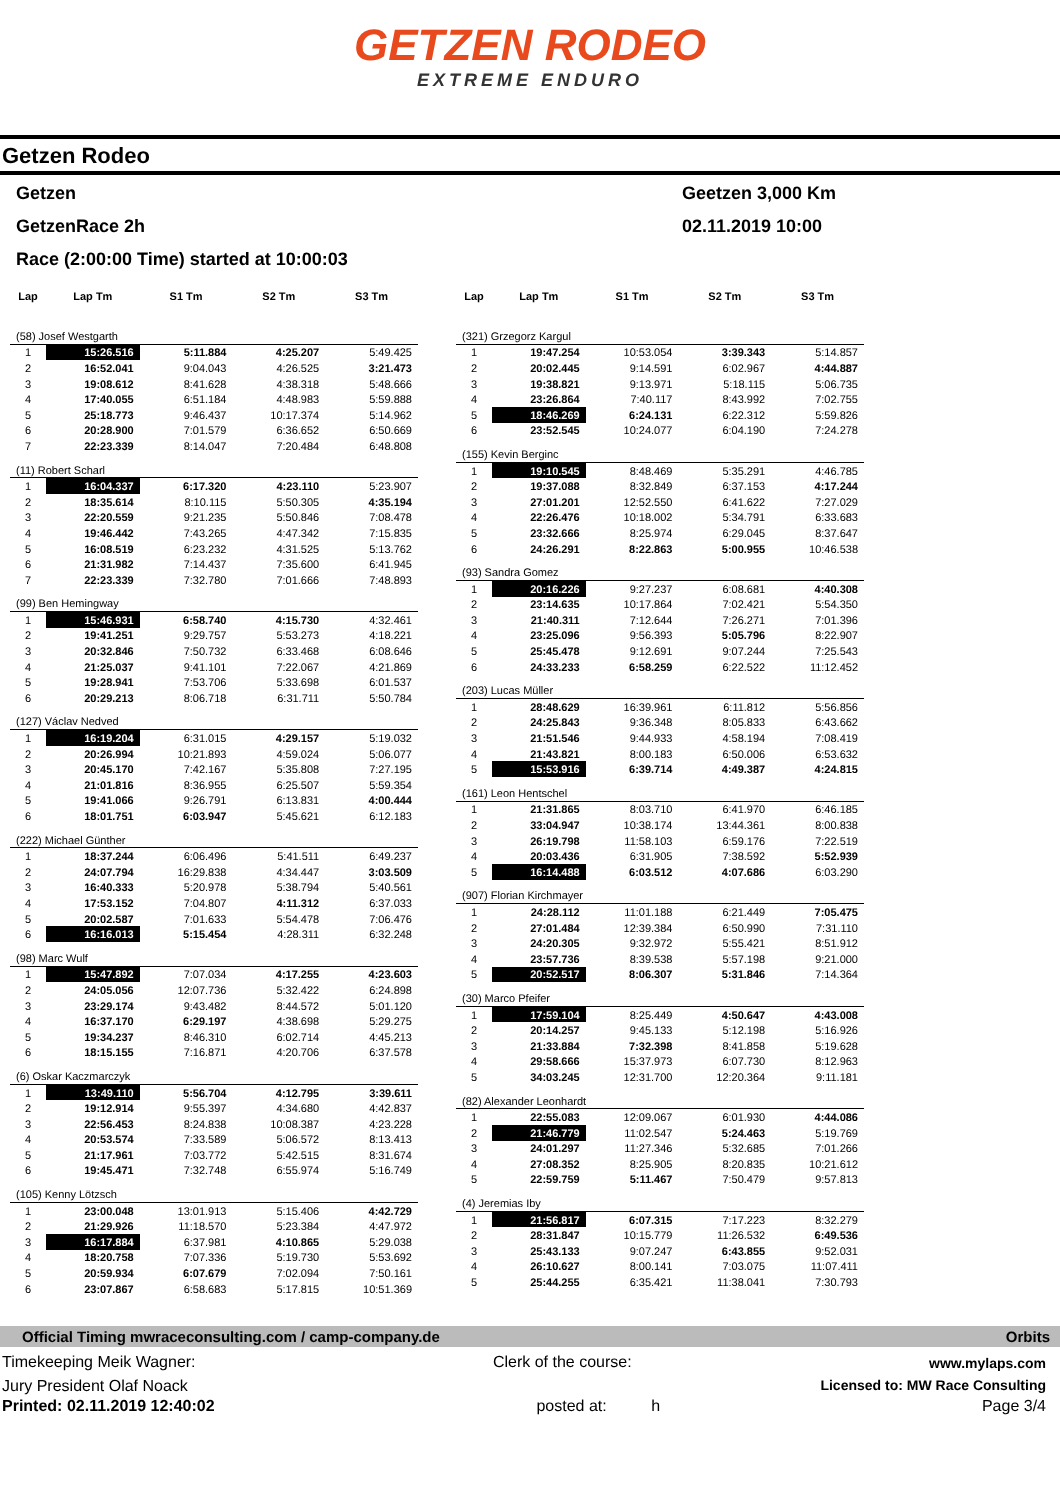GETZEN RODEO EXTREME ENDURO
Getzen Rodeo
Getzen
GetzenRace 2h
Race (2:00:00 Time) started at 10:00:03
Geetzen 3,000 Km
02.11.2019 10:00
| Lap | Lap Tm | S1 Tm | S2 Tm | S3 Tm |
| --- | --- | --- | --- | --- |
| (58) Josef Westgarth | | | | |
| 1 | 15:26.516 | 5:11.884 | 4:25.207 | 5:49.425 |
| 2 | 16:52.041 | 9:04.043 | 4:26.525 | 3:21.473 |
| 3 | 19:08.612 | 8:41.628 | 4:38.318 | 5:48.666 |
| 4 | 17:40.055 | 6:51.184 | 4:48.983 | 5:59.888 |
| 5 | 25:18.773 | 9:46.437 | 10:17.374 | 5:14.962 |
| 6 | 20:28.900 | 7:01.579 | 6:36.652 | 6:50.669 |
| 7 | 22:23.339 | 8:14.047 | 7:20.484 | 6:48.808 |
| (11) Robert Scharl | | | | |
| 1 | 16:04.337 | 6:17.320 | 4:23.110 | 5:23.907 |
| 2 | 18:35.614 | 8:10.115 | 5:50.305 | 4:35.194 |
| 3 | 22:20.559 | 9:21.235 | 5:50.846 | 7:08.478 |
| 4 | 19:46.442 | 7:43.265 | 4:47.342 | 7:15.835 |
| 5 | 16:08.519 | 6:23.232 | 4:31.525 | 5:13.762 |
| 6 | 21:31.982 | 7:14.437 | 7:35.600 | 6:41.945 |
| 7 | 22:23.339 | 7:32.780 | 7:01.666 | 7:48.893 |
| (99) Ben Hemingway | | | | |
| 1 | 15:46.931 | 6:58.740 | 4:15.730 | 4:32.461 |
| 2 | 19:41.251 | 9:29.757 | 5:53.273 | 4:18.221 |
| 3 | 20:32.846 | 7:50.732 | 6:33.468 | 6:08.646 |
| 4 | 21:25.037 | 9:41.101 | 7:22.067 | 4:21.869 |
| 5 | 19:28.941 | 7:53.706 | 5:33.698 | 6:01.537 |
| 6 | 20:29.213 | 8:06.718 | 6:31.711 | 5:50.784 |
| (127) Václav Nedved | | | | |
| 1 | 16:19.204 | 6:31.015 | 4:29.157 | 5:19.032 |
| 2 | 20:26.994 | 10:21.893 | 4:59.024 | 5:06.077 |
| 3 | 20:45.170 | 7:42.167 | 5:35.808 | 7:27.195 |
| 4 | 21:01.816 | 8:36.955 | 6:25.507 | 5:59.354 |
| 5 | 19:41.066 | 9:26.791 | 6:13.831 | 4:00.444 |
| 6 | 18:01.751 | 6:03.947 | 5:45.621 | 6:12.183 |
| (222) Michael Günther | | | | |
| 1 | 18:37.244 | 6:06.496 | 5:41.511 | 6:49.237 |
| 2 | 24:07.794 | 16:29.838 | 4:34.447 | 3:03.509 |
| 3 | 16:40.333 | 5:20.978 | 5:38.794 | 5:40.561 |
| 4 | 17:53.152 | 7:04.807 | 4:11.312 | 6:37.033 |
| 5 | 20:02.587 | 7:01.633 | 5:54.478 | 7:06.476 |
| 6 | 16:16.013 | 5:15.454 | 4:28.311 | 6:32.248 |
| (98) Marc Wulf | | | | |
| 1 | 15:47.892 | 7:07.034 | 4:17.255 | 4:23.603 |
| 2 | 24:05.056 | 12:07.736 | 5:32.422 | 6:24.898 |
| 3 | 23:29.174 | 9:43.482 | 8:44.572 | 5:01.120 |
| 4 | 16:37.170 | 6:29.197 | 4:38.698 | 5:29.275 |
| 5 | 19:34.237 | 8:46.310 | 6:02.714 | 4:45.213 |
| 6 | 18:15.155 | 7:16.871 | 4:20.706 | 6:37.578 |
| (6) Oskar Kaczmarczyk | | | | |
| 1 | 13:49.110 | 5:56.704 | 4:12.795 | 3:39.611 |
| 2 | 19:12.914 | 9:55.397 | 4:34.680 | 4:42.837 |
| 3 | 22:56.453 | 8:24.838 | 10:08.387 | 4:23.228 |
| 4 | 20:53.574 | 7:33.589 | 5:06.572 | 8:13.413 |
| 5 | 21:17.961 | 7:03.772 | 5:42.515 | 8:31.674 |
| 6 | 19:45.471 | 7:32.748 | 6:55.974 | 5:16.749 |
| (105) Kenny Lötzsch | | | | |
| 1 | 23:00.048 | 13:01.913 | 5:15.406 | 4:42.729 |
| 2 | 21:29.926 | 11:18.570 | 5:23.384 | 4:47.972 |
| 3 | 16:17.884 | 6:37.981 | 4:10.865 | 5:29.038 |
| 4 | 18:20.758 | 7:07.336 | 5:19.730 | 5:53.692 |
| 5 | 20:59.934 | 6:07.679 | 7:02.094 | 7:50.161 |
| 6 | 23:07.867 | 6:58.683 | 5:17.815 | 10:51.369 |
| Lap | Lap Tm | S1 Tm | S2 Tm | S3 Tm |
| --- | --- | --- | --- | --- |
| (321) Grzegorz Kargul | | | | |
| 1 | 19:47.254 | 10:53.054 | 3:39.343 | 5:14.857 |
| 2 | 20:02.445 | 9:14.591 | 6:02.967 | 4:44.887 |
| 3 | 19:38.821 | 9:13.971 | 5:18.115 | 5:06.735 |
| 4 | 23:26.864 | 7:40.117 | 8:43.992 | 7:02.755 |
| 5 | 18:46.269 | 6:24.131 | 6:22.312 | 5:59.826 |
| 6 | 23:52.545 | 10:24.077 | 6:04.190 | 7:24.278 |
| (155) Kevin Berginc | | | | |
| 1 | 19:10.545 | 8:48.469 | 5:35.291 | 4:46.785 |
| 2 | 19:37.088 | 8:32.849 | 6:37.153 | 4:17.244 |
| 3 | 27:01.201 | 12:52.550 | 6:41.622 | 7:27.029 |
| 4 | 22:26.476 | 10:18.002 | 5:34.791 | 6:33.683 |
| 5 | 23:32.666 | 8:25.974 | 6:29.045 | 8:37.647 |
| 6 | 24:26.291 | 8:22.863 | 5:00.955 | 10:46.538 |
| (93) Sandra Gomez | | | | |
| 1 | 20:16.226 | 9:27.237 | 6:08.681 | 4:40.308 |
| 2 | 23:14.635 | 10:17.864 | 7:02.421 | 5:54.350 |
| 3 | 21:40.311 | 7:12.644 | 7:26.271 | 7:01.396 |
| 4 | 23:25.096 | 9:56.393 | 5:05.796 | 8:22.907 |
| 5 | 25:45.478 | 9:12.691 | 9:07.244 | 7:25.543 |
| 6 | 24:33.233 | 6:58.259 | 6:22.522 | 11:12.452 |
| (203) Lucas Müller | | | | |
| 1 | 28:48.629 | 16:39.961 | 6:11.812 | 5:56.856 |
| 2 | 24:25.843 | 9:36.348 | 8:05.833 | 6:43.662 |
| 3 | 21:51.546 | 9:44.933 | 4:58.194 | 7:08.419 |
| 4 | 21:43.821 | 8:00.183 | 6:50.006 | 6:53.632 |
| 5 | 15:53.916 | 6:39.714 | 4:49.387 | 4:24.815 |
| (161) Leon Hentschel | | | | |
| 1 | 21:31.865 | 8:03.710 | 6:41.970 | 6:46.185 |
| 2 | 33:04.947 | 10:38.174 | 13:44.361 | 8:00.838 |
| 3 | 26:19.798 | 11:58.103 | 6:59.176 | 7:22.519 |
| 4 | 20:03.436 | 6:31.905 | 7:38.592 | 5:52.939 |
| 5 | 16:14.488 | 6:03.512 | 4:07.686 | 6:03.290 |
| (907) Florian Kirchmayer | | | | |
| 1 | 24:28.112 | 11:01.188 | 6:21.449 | 7:05.475 |
| 2 | 27:01.484 | 12:39.384 | 6:50.990 | 7:31.110 |
| 3 | 24:20.305 | 9:32.972 | 5:55.421 | 8:51.912 |
| 4 | 23:57.736 | 8:39.538 | 5:57.198 | 9:21.000 |
| 5 | 20:52.517 | 8:06.307 | 5:31.846 | 7:14.364 |
| (30) Marco Pfeifer | | | | |
| 1 | 17:59.104 | 8:25.449 | 4:50.647 | 4:43.008 |
| 2 | 20:14.257 | 9:45.133 | 5:12.198 | 5:16.926 |
| 3 | 21:33.884 | 7:32.398 | 8:41.858 | 5:19.628 |
| 4 | 29:58.666 | 15:37.973 | 6:07.730 | 8:12.963 |
| 5 | 34:03.245 | 12:31.700 | 12:20.364 | 9:11.181 |
| (82) Alexander Leonhardt | | | | |
| 1 | 22:55.083 | 12:09.067 | 6:01.930 | 4:44.086 |
| 2 | 21:46.779 | 11:02.547 | 5:24.463 | 5:19.769 |
| 3 | 24:01.297 | 11:27.346 | 5:32.685 | 7:01.266 |
| 4 | 27:08.352 | 8:25.905 | 8:20.835 | 10:21.612 |
| 5 | 22:59.759 | 5:11.467 | 7:50.479 | 9:57.813 |
| (4) Jeremias Iby | | | | |
| 1 | 21:56.817 | 6:07.315 | 7:17.223 | 8:32.279 |
| 2 | 28:31.847 | 10:15.779 | 11:26.532 | 6:49.536 |
| 3 | 25:43.133 | 9:07.247 | 6:43.855 | 9:52.031 |
| 4 | 26:10.627 | 8:00.141 | 7:03.075 | 11:07.411 |
| 5 | 25:44.255 | 6:35.421 | 11:38.041 | 7:30.793 |
Official Timing mwraceconsulting.com / camp-company.de Orbits
Timekeeping Meik Wagner: Clerk of the course: www.mylaps.com
Jury President Olaf Noack Licensed to: MW Race Consulting
Printed: 02.11.2019 12:40:02 posted at: h Page 3/4